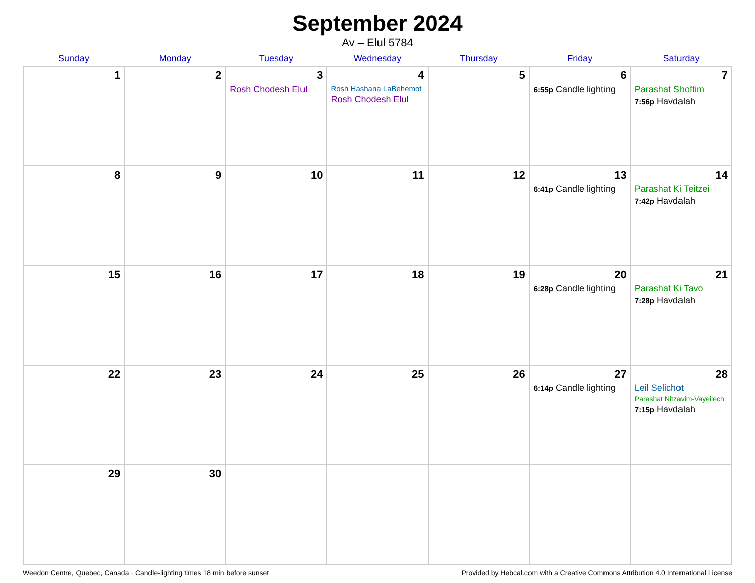September 2024
Av – Elul 5784
| Sunday | Monday | Tuesday | Wednesday | Thursday | Friday | Saturday |
| --- | --- | --- | --- | --- | --- | --- |
| 1 | 2 | 3 Rosh Chodesh Elul | 4 Rosh Hashana LaBehemot Rosh Chodesh Elul | 5 | 6 6:55p Candle lighting | 7 Parashat Shoftim 7:56p Havdalah |
| 8 | 9 | 10 | 11 | 12 | 13 6:41p Candle lighting | 14 Parashat Ki Teitzei 7:42p Havdalah |
| 15 | 16 | 17 | 18 | 19 | 20 6:28p Candle lighting | 21 Parashat Ki Tavo 7:28p Havdalah |
| 22 | 23 | 24 | 25 | 26 | 27 6:14p Candle lighting | 28 Leil Selichot Parashat Nitzavim-Vayeilech 7:15p Havdalah |
| 29 | 30 | | | | | |
Weedon Centre, Quebec, Canada · Candle-lighting times 18 min before sunset Provided by Hebcal.com with a Creative Commons Attribution 4.0 International License